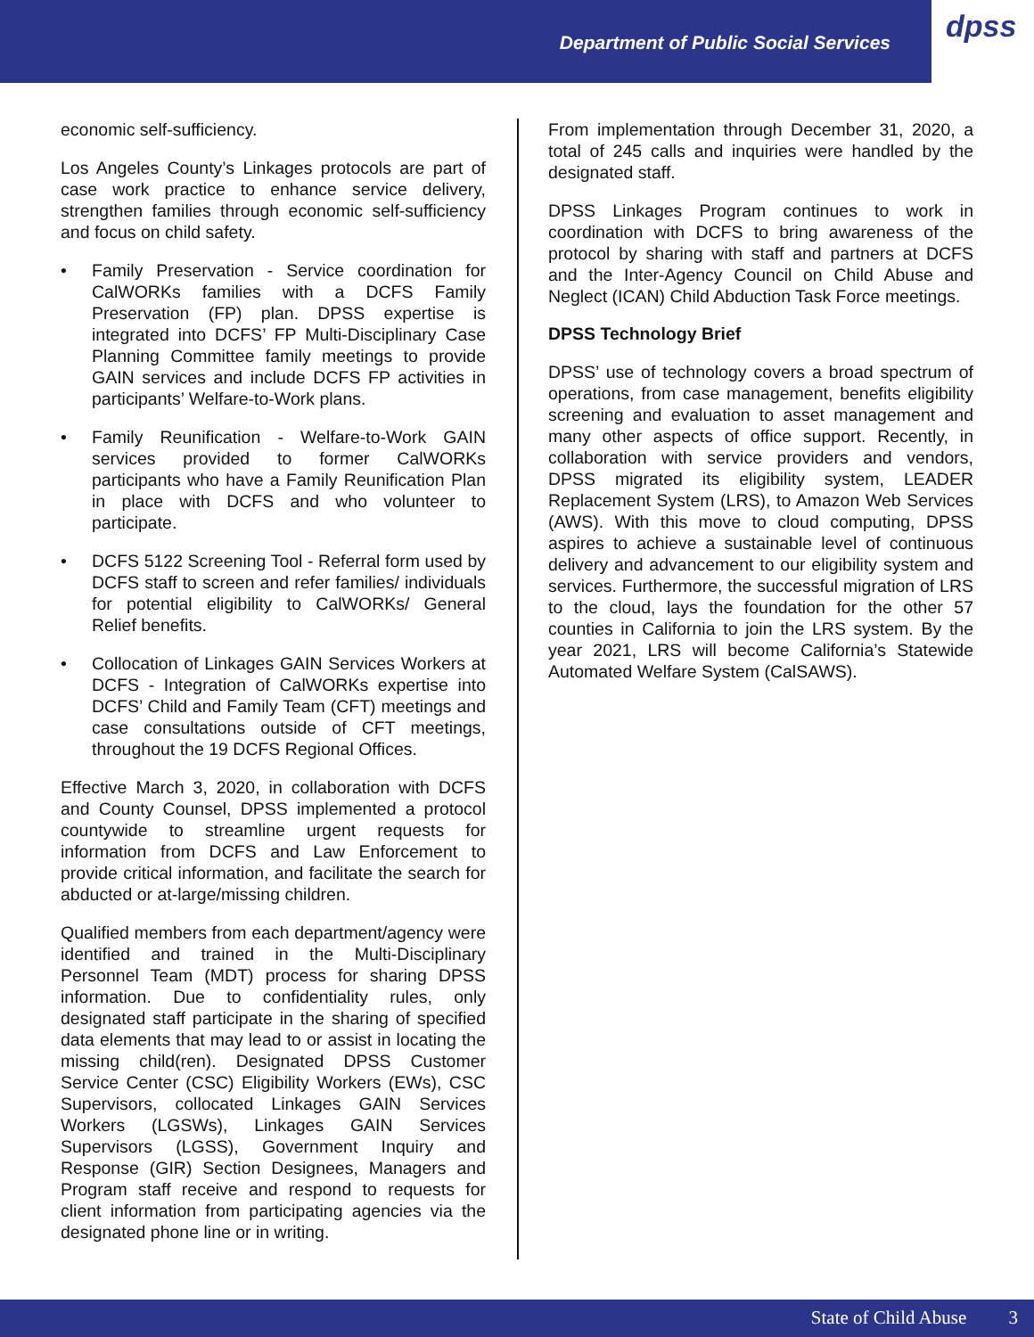Department of Public Social Services
dpss
economic self-sufficiency.
Los Angeles County’s Linkages protocols are part of case work practice to enhance service delivery, strengthen families through economic self-sufficiency and focus on child safety.
• Family Preservation - Service coordination for CalWORKs families with a DCFS Family Preservation (FP) plan. DPSS expertise is integrated into DCFS’ FP Multi-Disciplinary Case Planning Committee family meetings to provide GAIN services and include DCFS FP activities in participants’ Welfare-to-Work plans.
• Family Reunification - Welfare-to-Work GAIN services provided to former CalWORKs participants who have a Family Reunification Plan in place with DCFS and who volunteer to participate.
• DCFS 5122 Screening Tool - Referral form used by DCFS staff to screen and refer families/ individuals for potential eligibility to CalWORKs/ General Relief benefits.
• Collocation of Linkages GAIN Services Workers at DCFS - Integration of CalWORKs expertise into DCFS’ Child and Family Team (CFT) meetings and case consultations outside of CFT meetings, throughout the 19 DCFS Regional Offices.
Effective March 3, 2020, in collaboration with DCFS and County Counsel, DPSS implemented a protocol countywide to streamline urgent requests for information from DCFS and Law Enforcement to provide critical information, and facilitate the search for abducted or at-large/missing children.
Qualified members from each department/agency were identified and trained in the Multi-Disciplinary Personnel Team (MDT) process for sharing DPSS information. Due to confidentiality rules, only designated staff participate in the sharing of specified data elements that may lead to or assist in locating the missing child(ren). Designated DPSS Customer Service Center (CSC) Eligibility Workers (EWs), CSC Supervisors, collocated Linkages GAIN Services Workers (LGSWs), Linkages GAIN Services Supervisors (LGSS), Government Inquiry and Response (GIR) Section Designees, Managers and Program staff receive and respond to requests for client information from participating agencies via the designated phone line or in writing.
From implementation through December 31, 2020, a total of 245 calls and inquiries were handled by the designated staff.
DPSS Linkages Program continues to work in coordination with DCFS to bring awareness of the protocol by sharing with staff and partners at DCFS and the Inter-Agency Council on Child Abuse and Neglect (ICAN) Child Abduction Task Force meetings.
DPSS Technology Brief
DPSS’ use of technology covers a broad spectrum of operations, from case management, benefits eligibility screening and evaluation to asset management and many other aspects of office support. Recently, in collaboration with service providers and vendors, DPSS migrated its eligibility system, LEADER Replacement System (LRS), to Amazon Web Services (AWS). With this move to cloud computing, DPSS aspires to achieve a sustainable level of continuous delivery and advancement to our eligibility system and services. Furthermore, the successful migration of LRS to the cloud, lays the foundation for the other 57 counties in California to join the LRS system. By the year 2021, LRS will become California’s Statewide Automated Welfare System (CalSAWS).
State of Child Abuse 3